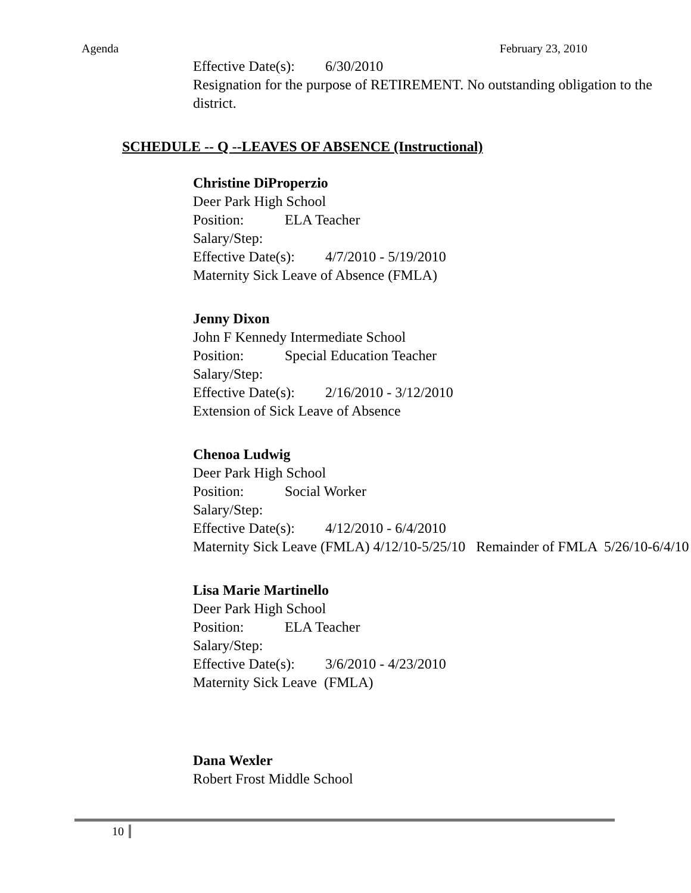Agenda February 23, 2010
Effective Date(s): 6/30/2010
Resignation for the purpose of RETIREMENT. No outstanding obligation to the district.
SCHEDULE -- Q --LEAVES OF ABSENCE (Instructional)
Christine DiProperzio
Deer Park High School
Position: ELA Teacher
Salary/Step:
Effective Date(s): 4/7/2010 - 5/19/2010
Maternity Sick Leave of Absence (FMLA)
Jenny Dixon
John F Kennedy Intermediate School
Position: Special Education Teacher
Salary/Step:
Effective Date(s): 2/16/2010 - 3/12/2010
Extension of Sick Leave of Absence
Chenoa Ludwig
Deer Park High School
Position: Social Worker
Salary/Step:
Effective Date(s): 4/12/2010 - 6/4/2010
Maternity Sick Leave (FMLA) 4/12/10-5/25/10 Remainder of FMLA 5/26/10-6/4/10
Lisa Marie Martinello
Deer Park High School
Position: ELA Teacher
Salary/Step:
Effective Date(s): 3/6/2010 - 4/23/2010
Maternity Sick Leave (FMLA)
Dana Wexler
Robert Frost Middle School
10